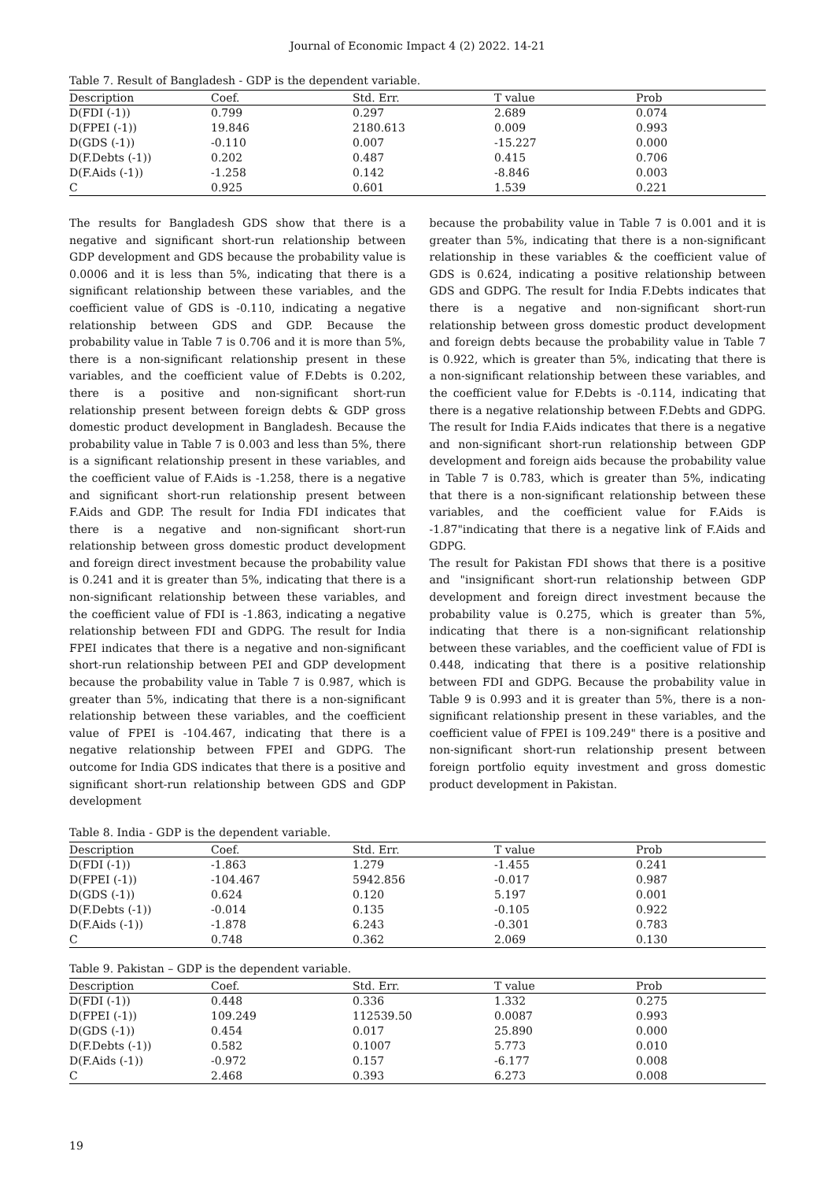Journal of Economic Impact 4 (2) 2022. 14-21
Table 7. Result of Bangladesh - GDP is the dependent variable.
| Description | Coef. | Std. Err. | T value | Prob |
| --- | --- | --- | --- | --- |
| D(FDI (-1)) | 0.799 | 0.297 | 2.689 | 0.074 |
| D(FPEI (-1)) | 19.846 | 2180.613 | 0.009 | 0.993 |
| D(GDS (-1)) | -0.110 | 0.007 | -15.227 | 0.000 |
| D(F.Debts (-1)) | 0.202 | 0.487 | 0.415 | 0.706 |
| D(F.Aids (-1)) | -1.258 | 0.142 | -8.846 | 0.003 |
| C | 0.925 | 0.601 | 1.539 | 0.221 |
The results for Bangladesh GDS show that there is a negative and significant short-run relationship between GDP development and GDS because the probability value is 0.0006 and it is less than 5%, indicating that there is a significant relationship between these variables, and the coefficient value of GDS is -0.110, indicating a negative relationship between GDS and GDP. Because the probability value in Table 7 is 0.706 and it is more than 5%, there is a non-significant relationship present in these variables, and the coefficient value of F.Debts is 0.202, there is a positive and non-significant short-run relationship present between foreign debts & GDP gross domestic product development in Bangladesh. Because the probability value in Table 7 is 0.003 and less than 5%, there is a significant relationship present in these variables, and the coefficient value of F.Aids is -1.258, there is a negative and significant short-run relationship present between F.Aids and GDP. The result for India FDI indicates that there is a negative and non-significant short-run relationship between gross domestic product development and foreign direct investment because the probability value is 0.241 and it is greater than 5%, indicating that there is a non-significant relationship between these variables, and the coefficient value of FDI is -1.863, indicating a negative relationship between FDI and GDPG. The result for India FPEI indicates that there is a negative and non-significant short-run relationship between PEI and GDP development because the probability value in Table 7 is 0.987, which is greater than 5%, indicating that there is a non-significant relationship between these variables, and the coefficient value of FPEI is -104.467, indicating that there is a negative relationship between FPEI and GDPG. The outcome for India GDS indicates that there is a positive and significant short-run relationship between GDS and GDP development
because the probability value in Table 7 is 0.001 and it is greater than 5%, indicating that there is a non-significant relationship in these variables & the coefficient value of GDS is 0.624, indicating a positive relationship between GDS and GDPG. The result for India F.Debts indicates that there is a negative and non-significant short-run relationship between gross domestic product development and foreign debts because the probability value in Table 7 is 0.922, which is greater than 5%, indicating that there is a non-significant relationship between these variables, and the coefficient value for F.Debts is -0.114, indicating that there is a negative relationship between F.Debts and GDPG. The result for India F.Aids indicates that there is a negative and non-significant short-run relationship between GDP development and foreign aids because the probability value in Table 7 is 0.783, which is greater than 5%, indicating that there is a non-significant relationship between these variables, and the coefficient value for F.Aids is -1.87"indicating that there is a negative link of F.Aids and GDPG.
The result for Pakistan FDI shows that there is a positive and "insignificant short-run relationship between GDP development and foreign direct investment because the probability value is 0.275, which is greater than 5%, indicating that there is a non-significant relationship between these variables, and the coefficient value of FDI is 0.448, indicating that there is a positive relationship between FDI and GDPG. Because the probability value in Table 9 is 0.993 and it is greater than 5%, there is a non-significant relationship present in these variables, and the coefficient value of FPEI is 109.249" there is a positive and non-significant short-run relationship present between foreign portfolio equity investment and gross domestic product development in Pakistan.
Table 8. India - GDP is the dependent variable.
| Description | Coef. | Std. Err. | T value | Prob |
| --- | --- | --- | --- | --- |
| D(FDI (-1)) | -1.863 | 1.279 | -1.455 | 0.241 |
| D(FPEI (-1)) | -104.467 | 5942.856 | -0.017 | 0.987 |
| D(GDS (-1)) | 0.624 | 0.120 | 5.197 | 0.001 |
| D(F.Debts (-1)) | -0.014 | 0.135 | -0.105 | 0.922 |
| D(F.Aids (-1)) | -1.878 | 6.243 | -0.301 | 0.783 |
| C | 0.748 | 0.362 | 2.069 | 0.130 |
Table 9. Pakistan – GDP is the dependent variable.
| Description | Coef. | Std. Err. | T value | Prob |
| --- | --- | --- | --- | --- |
| D(FDI (-1)) | 0.448 | 0.336 | 1.332 | 0.275 |
| D(FPEI (-1)) | 109.249 | 112539.50 | 0.0087 | 0.993 |
| D(GDS (-1)) | 0.454 | 0.017 | 25.890 | 0.000 |
| D(F.Debts (-1)) | 0.582 | 0.1007 | 5.773 | 0.010 |
| D(F.Aids (-1)) | -0.972 | 0.157 | -6.177 | 0.008 |
| C | 2.468 | 0.393 | 6.273 | 0.008 |
19